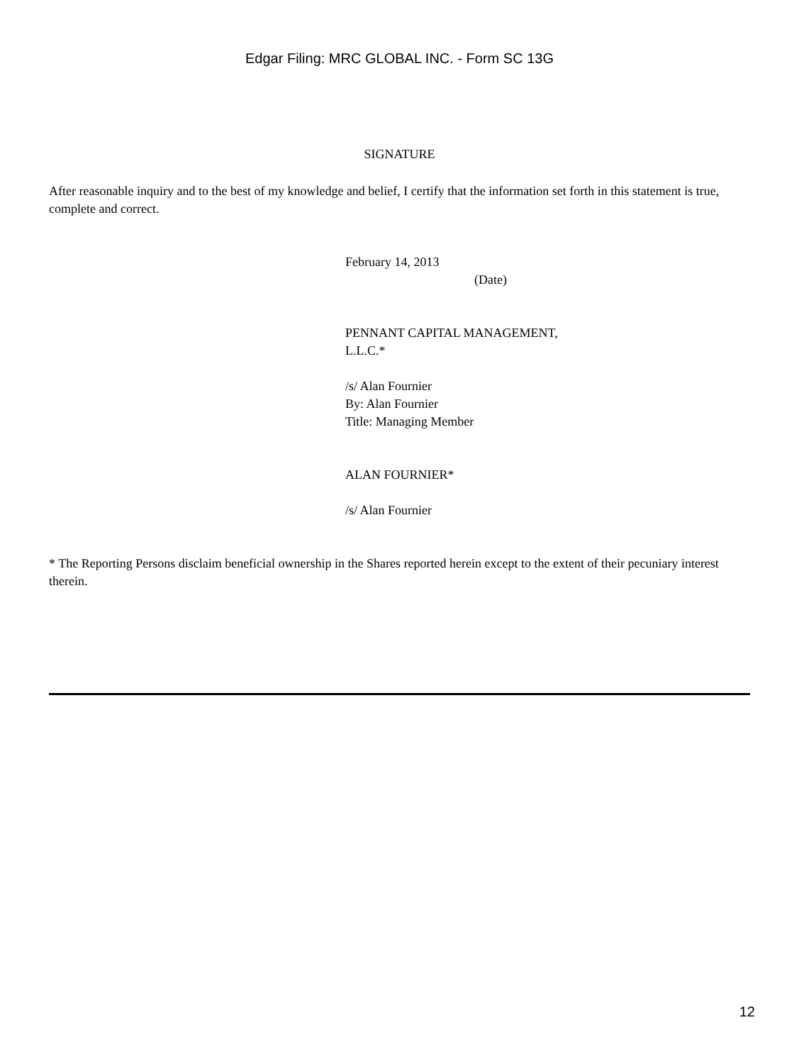Edgar Filing: MRC GLOBAL INC. - Form SC 13G
SIGNATURE
After reasonable inquiry and to the best of my knowledge and belief, I certify that the information set forth in this statement is true, complete and correct.
February 14, 2013
(Date)
PENNANT CAPITAL MANAGEMENT,
L.L.C.*
/s/ Alan Fournier
By: Alan Fournier
Title: Managing Member
ALAN FOURNIER*
/s/ Alan Fournier
* The Reporting Persons disclaim beneficial ownership in the Shares reported herein except to the extent of their pecuniary interest therein.
12